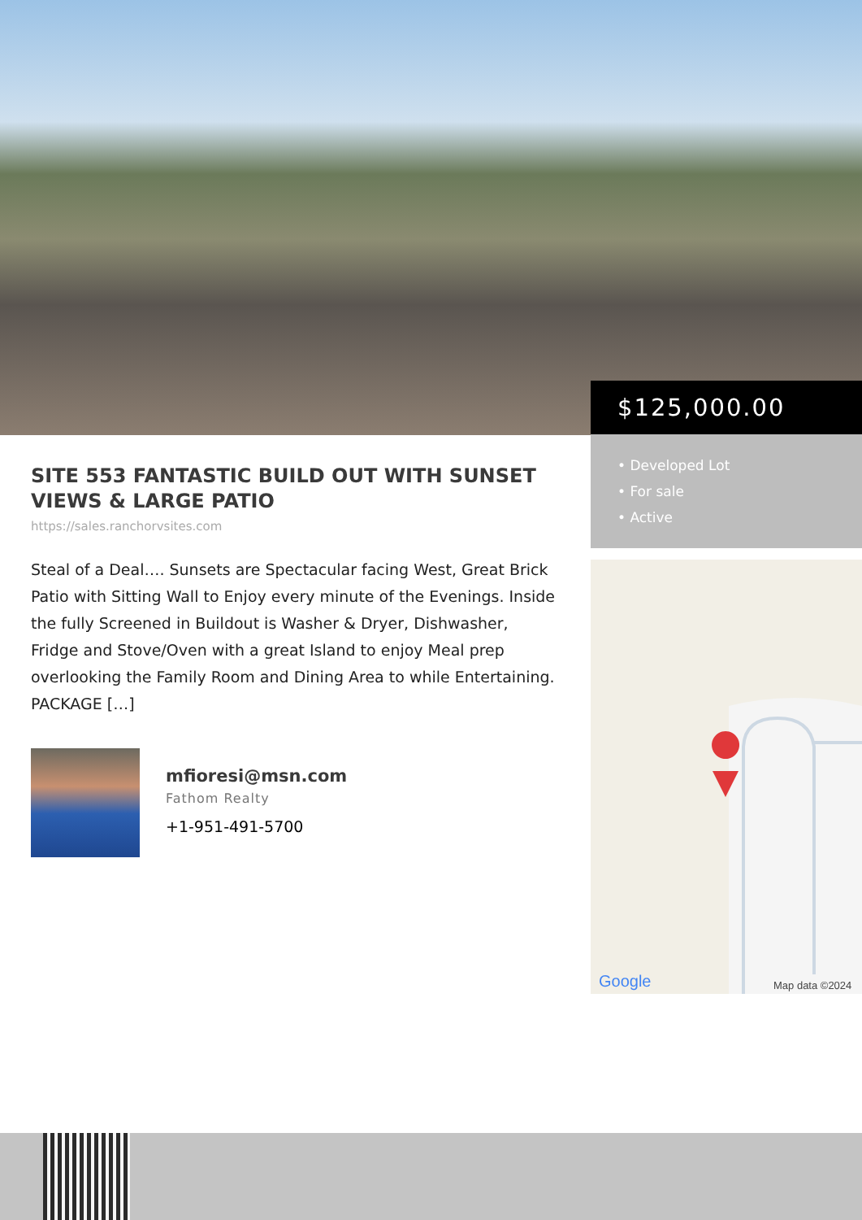$125,000.00
• Developed Lot
• For sale
• Active
Google
Map data ©2024
SITE 553 FANTASTIC BUILD OUT WITH SUNSET VIEWS & LARGE PATIO
https://sales.ranchorvsites.com
Steal of a Deal…. Sunsets are Spectacular facing West, Great Brick Patio with Sitting Wall to Enjoy every minute of the Evenings. Inside the fully Screened in Buildout is Washer & Dryer, Dishwasher, Fridge and Stove/Oven with a great Island to enjoy Meal prep overlooking the Family Room and Dining Area to while Entertaining. PACKAGE […]
mfioresi@msn.com
Fathom Realty
+1-951-491-5700